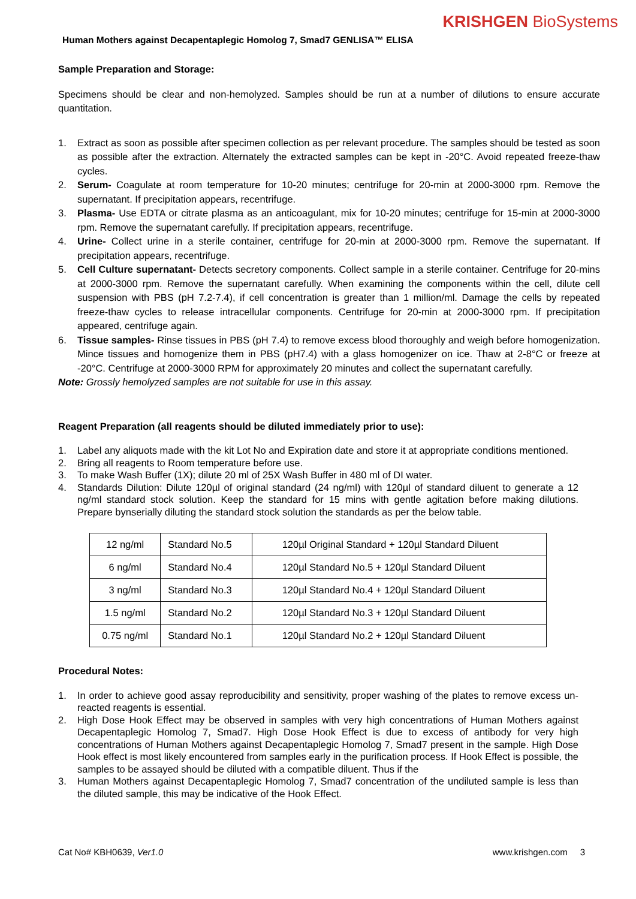KRISHGEN BioSystems
Human Mothers against Decapentaplegic Homolog 7, Smad7 GENLISA™ ELISA
Sample Preparation and Storage:
Specimens should be clear and non-hemolyzed. Samples should be run at a number of dilutions to ensure accurate quantitation.
1. Extract as soon as possible after specimen collection as per relevant procedure. The samples should be tested as soon as possible after the extraction. Alternately the extracted samples can be kept in -20°C. Avoid repeated freeze-thaw cycles.
2. Serum- Coagulate at room temperature for 10-20 minutes; centrifuge for 20-min at 2000-3000 rpm. Remove the supernatant. If precipitation appears, recentrifuge.
3. Plasma- Use EDTA or citrate plasma as an anticoagulant, mix for 10-20 minutes; centrifuge for 15-min at 2000-3000 rpm. Remove the supernatant carefully. If precipitation appears, recentrifuge.
4. Urine- Collect urine in a sterile container, centrifuge for 20-min at 2000-3000 rpm. Remove the supernatant. If precipitation appears, recentrifuge.
5. Cell Culture supernatant- Detects secretory components. Collect sample in a sterile container. Centrifuge for 20-mins at 2000-3000 rpm. Remove the supernatant carefully. When examining the components within the cell, dilute cell suspension with PBS (pH 7.2-7.4), if cell concentration is greater than 1 million/ml. Damage the cells by repeated freeze-thaw cycles to release intracellular components. Centrifuge for 20-min at 2000-3000 rpm. If precipitation appeared, centrifuge again.
6. Tissue samples- Rinse tissues in PBS (pH 7.4) to remove excess blood thoroughly and weigh before homogenization. Mince tissues and homogenize them in PBS (pH7.4) with a glass homogenizer on ice. Thaw at 2-8°C or freeze at -20°C. Centrifuge at 2000-3000 RPM for approximately 20 minutes and collect the supernatant carefully.
Note: Grossly hemolyzed samples are not suitable for use in this assay.
Reagent Preparation (all reagents should be diluted immediately prior to use):
1. Label any aliquots made with the kit Lot No and Expiration date and store it at appropriate conditions mentioned.
2. Bring all reagents to Room temperature before use.
3. To make Wash Buffer (1X); dilute 20 ml of 25X Wash Buffer in 480 ml of DI water.
4. Standards Dilution: Dilute 120µl of original standard (24 ng/ml) with 120µl of standard diluent to generate a 12 ng/ml standard stock solution. Keep the standard for 15 mins with gentle agitation before making dilutions. Prepare bynserially diluting the standard stock solution the standards as per the below table.
| 12 ng/ml | Standard No.5 | 120µl Original Standard + 120µl Standard Diluent |
| 6 ng/ml | Standard No.4 | 120µl Standard No.5 + 120µl Standard Diluent |
| 3 ng/ml | Standard No.3 | 120µl Standard No.4 + 120µl Standard Diluent |
| 1.5 ng/ml | Standard No.2 | 120µl Standard No.3 + 120µl Standard Diluent |
| 0.75 ng/ml | Standard No.1 | 120µl Standard No.2 + 120µl Standard Diluent |
Procedural Notes:
1. In order to achieve good assay reproducibility and sensitivity, proper washing of the plates to remove excess un-reacted reagents is essential.
2. High Dose Hook Effect may be observed in samples with very high concentrations of Human Mothers against Decapentaplegic Homolog 7, Smad7. High Dose Hook Effect is due to excess of antibody for very high concentrations of Human Mothers against Decapentaplegic Homolog 7, Smad7 present in the sample. High Dose Hook effect is most likely encountered from samples early in the purification process. If Hook Effect is possible, the samples to be assayed should be diluted with a compatible diluent. Thus if the
3. Human Mothers against Decapentaplegic Homolog 7, Smad7 concentration of the undiluted sample is less than the diluted sample, this may be indicative of the Hook Effect.
Cat No# KBH0639, Ver1.0 www.krishgen.com 3